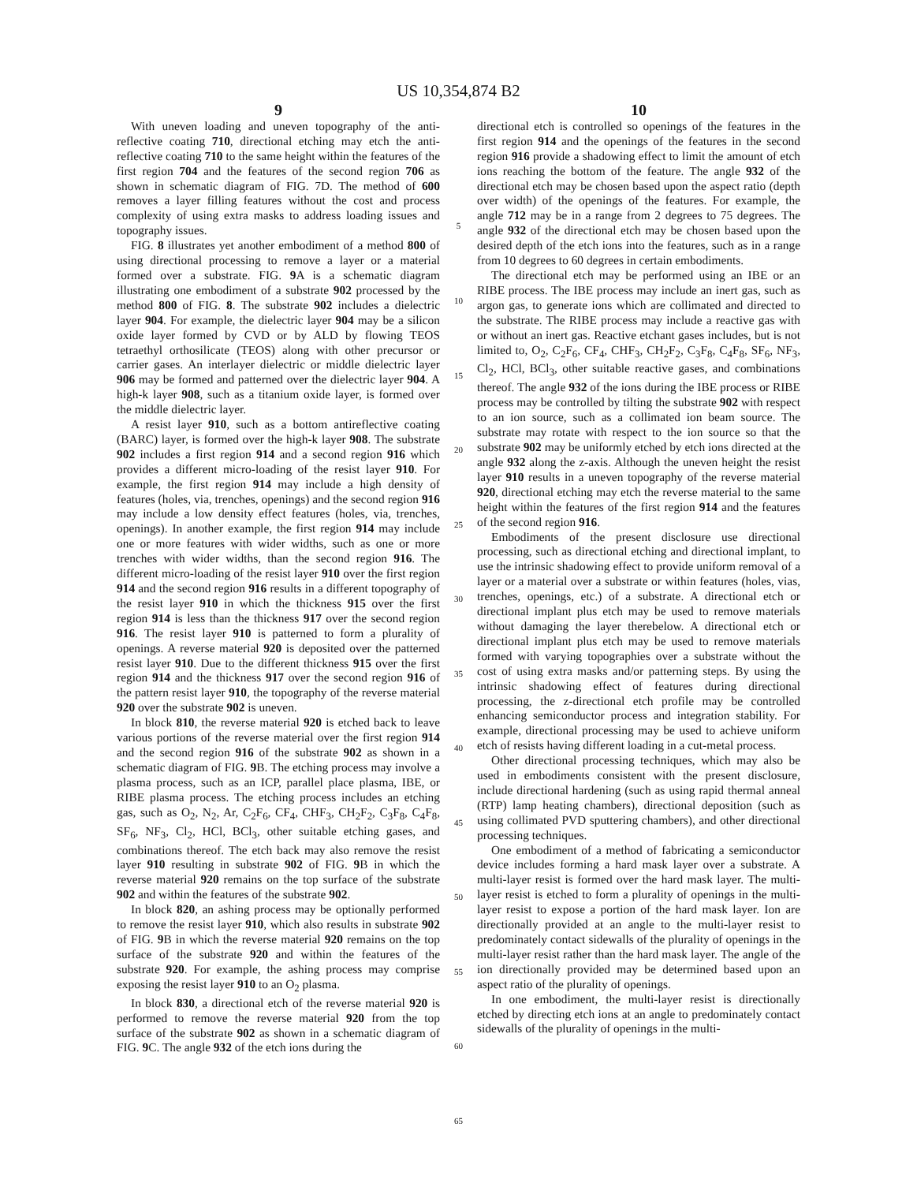US 10,354,874 B2
9
With uneven loading and uneven topography of the anti-reflective coating 710, directional etching may etch the anti-reflective coating 710 to the same height within the features of the first region 704 and the features of the second region 706 as shown in schematic diagram of FIG. 7D. The method of 600 removes a layer filling features without the cost and process complexity of using extra masks to address loading issues and topography issues.
FIG. 8 illustrates yet another embodiment of a method 800 of using directional processing to remove a layer or a material formed over a substrate. FIG. 9 A is a schematic diagram illustrating one embodiment of a substrate 902 processed by the method 800 of FIG. 8. The substrate 902 includes a dielectric layer 904. For example, the dielectric layer 904 may be a silicon oxide layer formed by CVD or by ALD by flowing TEOS tetraethyl orthosilicate (TEOS) along with other precursor or carrier gases. An interlayer dielectric or middle dielectric layer 906 may be formed and patterned over the dielectric layer 904. A high-k layer 908, such as a titanium oxide layer, is formed over the middle dielectric layer.
A resist layer 910, such as a bottom antireflective coating (BARC) layer, is formed over the high-k layer 908. The substrate 902 includes a first region 914 and a second region 916 which provides a different micro-loading of the resist layer 910. For example, the first region 914 may include a high density of features (holes, via, trenches, openings) and the second region 916 may include a low density effect features (holes, via, trenches, openings). In another example, the first region 914 may include one or more features with wider widths, such as one or more trenches with wider widths, than the second region 916. The different micro-loading of the resist layer 910 over the first region 914 and the second region 916 results in a different topography of the resist layer 910 in which the thickness 915 over the first region 914 is less than the thickness 917 over the second region 916. The resist layer 910 is patterned to form a plurality of openings. A reverse material 920 is deposited over the patterned resist layer 910. Due to the different thickness 915 over the first region 914 and the thickness 917 over the second region 916 of the pattern resist layer 910, the topography of the reverse material 920 over the substrate 902 is uneven.
In block 810, the reverse material 920 is etched back to leave various portions of the reverse material over the first region 914 and the second region 916 of the substrate 902 as shown in a schematic diagram of FIG. 9 B. The etching process may involve a plasma process, such as an ICP, parallel place plasma, IBE, or RIBE plasma process. The etching process includes an etching gas, such as O<sub>2</sub>, N<sub>2</sub>, Ar, C<sub>2</sub>F<sub>6</sub>, CF<sub>4</sub>, CHF<sub>3</sub>, CH<sub>2</sub>F<sub>2</sub>, C<sub>3</sub>F<sub>8</sub>, C<sub>4</sub>F<sub>8</sub>, SF<sub>6</sub>, NF<sub>3</sub>, Cl<sub>2</sub>, HCl, BCl<sub>3</sub>, other suitable etching gases, and combinations thereof. The etch back may also remove the resist layer 910 resulting in substrate 902 of FIG. 9 B in which the reverse material 920 remains on the top surface of the substrate 902 and within the features of the substrate 902.
In block 820, an ashing process may be optionally performed to remove the resist layer 910, which also results in substrate 902 of FIG. 9 B in which the reverse material 920 remains on the top surface of the substrate 920 and within the features of the substrate 920. For example, the ashing process may comprise exposing the resist layer 910 to an O<sub>2</sub> plasma.
In block 830, a directional etch of the reverse material 920 is performed to remove the reverse material 920 from the top surface of the substrate 902 as shown in a schematic diagram of FIG. 9 C. The angle 932 of the etch ions during the
5
10
15
20
25
30
35
40
45
50
55
60
65
10
directional etch is controlled so openings of the features in the first region 914 and the openings of the features in the second region 916 provide a shadowing effect to limit the amount of etch ions reaching the bottom of the feature. The angle 932 of the directional etch may be chosen based upon the aspect ratio (depth over width) of the openings of the features. For example, the angle 712 may be in a range from 2 degrees to 75 degrees. The angle 932 of the directional etch may be chosen based upon the desired depth of the etch ions into the features, such as in a range from 10 degrees to 60 degrees in certain embodiments.
The directional etch may be performed using an IBE or an RIBE process. The IBE process may include an inert gas, such as argon gas, to generate ions which are collimated and directed to the substrate. The RIBE process may include a reactive gas with or without an inert gas. Reactive etchant gases includes, but is not limited to, O<sub>2</sub>, C<sub>2</sub>F<sub>6</sub>, CF<sub>4</sub>, CHF<sub>3</sub>, CH<sub>2</sub>F<sub>2</sub>, C<sub>3</sub>F<sub>8</sub>, C<sub>4</sub>F<sub>8</sub>, SF<sub>6</sub>, NF<sub>3</sub>, Cl<sub>2</sub>, HCl, BCl<sub>3</sub>, other suitable reactive gases, and combinations thereof. The angle 932 of the ions during the IBE process or RIBE process may be controlled by tilting the substrate 902 with respect to an ion source, such as a collimated ion beam source. The substrate may rotate with respect to the ion source so that the substrate 902 may be uniformly etched by etch ions directed at the angle 932 along the z-axis. Although the uneven height the resist layer 910 results in a uneven topography of the reverse material 920, directional etching may etch the reverse material to the same height within the features of the first region 914 and the features of the second region 916.
Embodiments of the present disclosure use directional processing, such as directional etching and directional implant, to use the intrinsic shadowing effect to provide uniform removal of a layer or a material over a substrate or within features (holes, vias, trenches, openings, etc.) of a substrate. A directional etch or directional implant plus etch may be used to remove materials without damaging the layer therebelow. A directional etch or directional implant plus etch may be used to remove materials formed with varying topographies over a substrate without the cost of using extra masks and/or patterning steps. By using the intrinsic shadowing effect of features during directional processing, the z-directional etch profile may be controlled enhancing semiconductor process and integration stability. For example, directional processing may be used to achieve uniform etch of resists having different loading in a cut-metal process.
Other directional processing techniques, which may also be used in embodiments consistent with the present disclosure, include directional hardening (such as using rapid thermal anneal (RTP) lamp heating chambers), directional deposition (such as using collimated PVD sputtering chambers), and other directional processing techniques.
One embodiment of a method of fabricating a semiconductor device includes forming a hard mask layer over a substrate. A multi-layer resist is formed over the hard mask layer. The multi-layer resist is etched to form a plurality of openings in the multi-layer resist to expose a portion of the hard mask layer. Ion are directionally provided at an angle to the multi-layer resist to predominately contact sidewalls of the plurality of openings in the multi-layer resist rather than the hard mask layer. The angle of the ion directionally provided may be determined based upon an aspect ratio of the plurality of openings.
In one embodiment, the multi-layer resist is directionally etched by directing etch ions at an angle to predominately contact sidewalls of the plurality of openings in the multi-